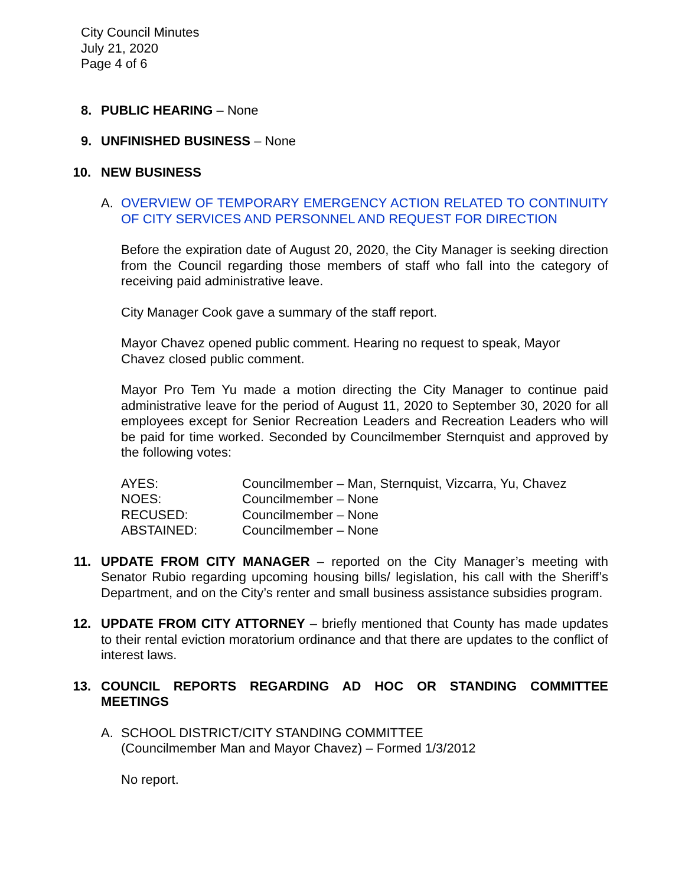City Council Minutes
July 21, 2020
Page 4 of 6
8.
PUBLIC HEARING – None
9.
UNFINISHED BUSINESS – None
10.
NEW BUSINESS
A. OVERVIEW OF TEMPORARY EMERGENCY ACTION RELATED TO CONTINUITY OF CITY SERVICES AND PERSONNEL AND REQUEST FOR DIRECTION
Before the expiration date of August 20, 2020, the City Manager is seeking direction from the Council regarding those members of staff who fall into the category of receiving paid administrative leave.
City Manager Cook gave a summary of the staff report.
Mayor Chavez opened public comment. Hearing no request to speak, Mayor
Chavez closed public comment.
Mayor Pro Tem Yu made a motion directing the City Manager to continue paid administrative leave for the period of August 11, 2020 to September 30, 2020 for all employees except for Senior Recreation Leaders and Recreation Leaders who will be paid for time worked. Seconded by Councilmember Sternquist and approved by the following votes:
| AYES: | Councilmember – Man, Sternquist, Vizcarra, Yu, Chavez |
| NOES: | Councilmember – None |
| RECUSED: | Councilmember – None |
| ABSTAINED: | Councilmember – None |
11.
UPDATE FROM CITY MANAGER – reported on the City Manager’s meeting with Senator Rubio regarding upcoming housing bills/ legislation, his call with the Sheriff’s Department, and on the City’s renter and small business assistance subsidies program.
12.
UPDATE FROM CITY ATTORNEY – briefly mentioned that County has made updates to their rental eviction moratorium ordinance and that there are updates to the conflict of interest laws.
13.
COUNCIL REPORTS REGARDING AD HOC OR STANDING COMMITTEE MEETINGS
A. SCHOOL DISTRICT/CITY STANDING COMMITTEE
(Councilmember Man and Mayor Chavez) – Formed 1/3/2012
No report.